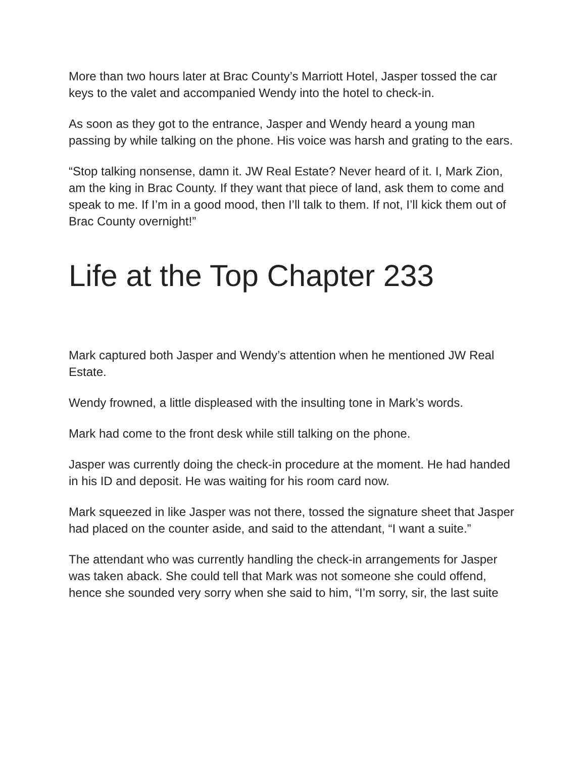More than two hours later at Brac County’s Marriott Hotel, Jasper tossed the car keys to the valet and accompanied Wendy into the hotel to check-in.
As soon as they got to the entrance, Jasper and Wendy heard a young man passing by while talking on the phone. His voice was harsh and grating to the ears.
“Stop talking nonsense, damn it. JW Real Estate? Never heard of it. I, Mark Zion, am the king in Brac County. If they want that piece of land, ask them to come and speak to me. If I’m in a good mood, then I’ll talk to them. If not, I’ll kick them out of Brac County overnight!”
Life at the Top Chapter 233
Mark captured both Jasper and Wendy’s attention when he mentioned JW Real Estate.
Wendy frowned, a little displeased with the insulting tone in Mark’s words.
Mark had come to the front desk while still talking on the phone.
Jasper was currently doing the check-in procedure at the moment. He had handed in his ID and deposit. He was waiting for his room card now.
Mark squeezed in like Jasper was not there, tossed the signature sheet that Jasper had placed on the counter aside, and said to the attendant, “I want a suite.”
The attendant who was currently handling the check-in arrangements for Jasper was taken aback. She could tell that Mark was not someone she could offend, hence she sounded very sorry when she said to him, “I’m sorry, sir, the last suite